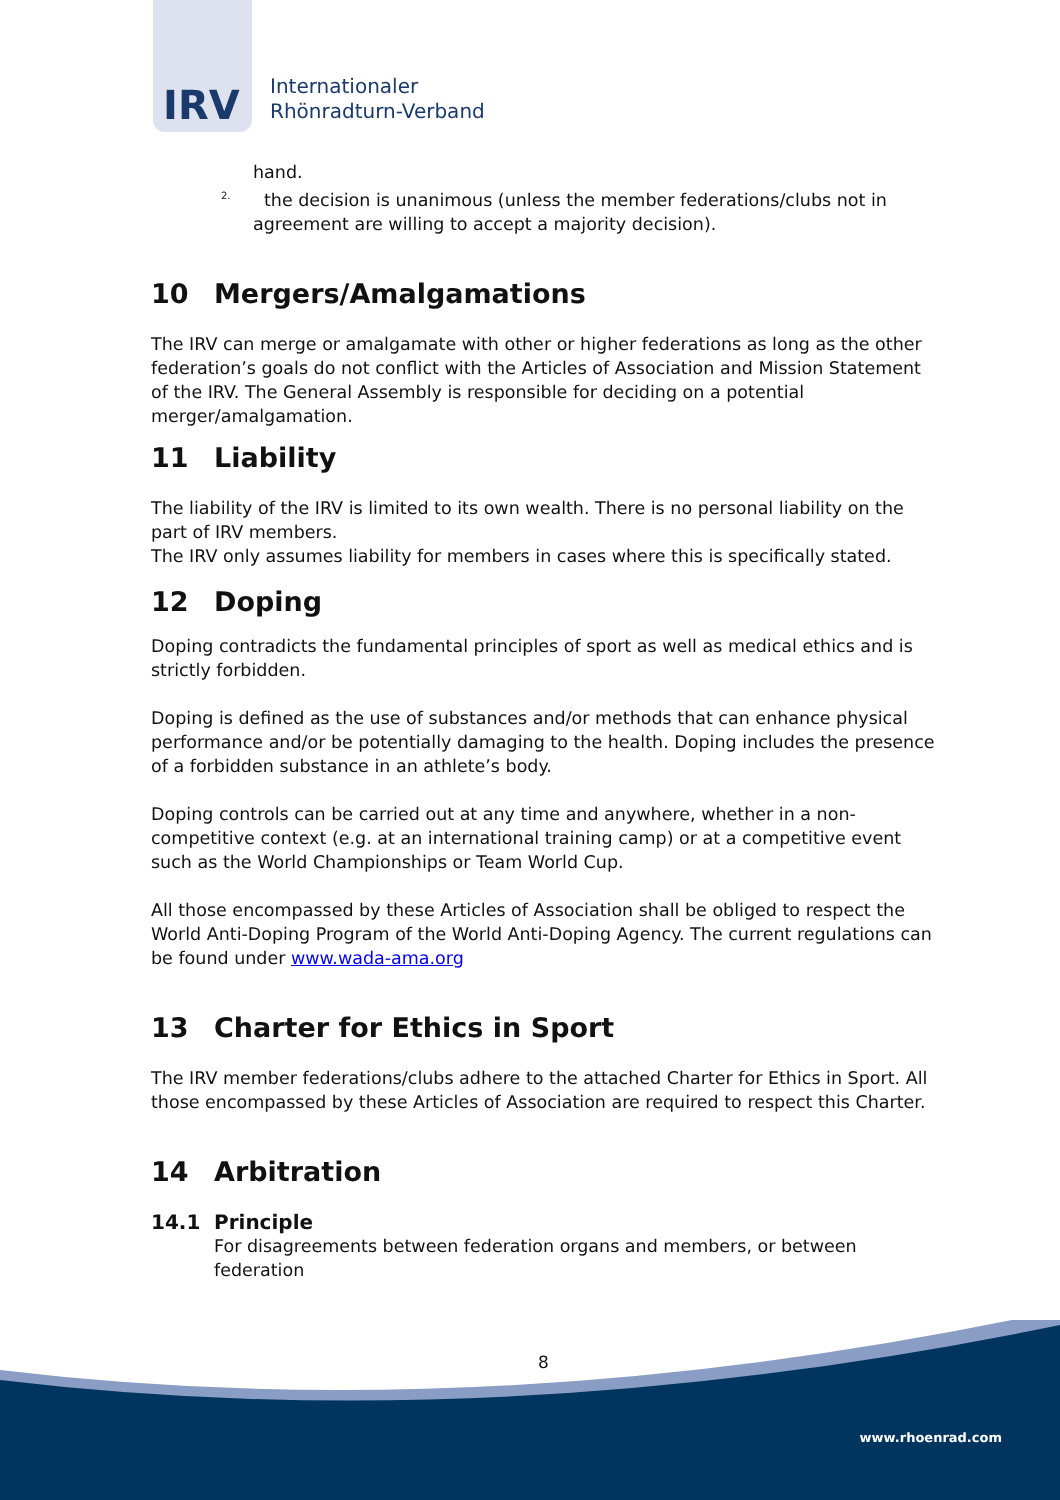IRV
Internationaler
Rhönradturn-Verband
hand.
<sup>2.</sup> the decision is unanimous (unless the member federations/clubs not in
agreement are willing to accept a majority decision).
10 Mergers/Amalgamations
The IRV can merge or amalgamate with other or higher federations as long as the other federation’s goals do not conflict with the Articles of Association and Mission Statement of the IRV. The General Assembly is responsible for deciding on a potential merger/amalgamation.
11 Liability
The liability of the IRV is limited to its own wealth. There is no personal liability on the part of IRV members.
The IRV only assumes liability for members in cases where this is specifically stated.
12 Doping
Doping contradicts the fundamental principles of sport as well as medical ethics and is strictly forbidden.
Doping is defined as the use of substances and/or methods that can enhance physical performance and/or be potentially damaging to the health. Doping includes the presence of a forbidden substance in an athlete’s body.
Doping controls can be carried out at any time and anywhere, whether in a non-competitive context (e.g. at an international training camp) or at a competitive event such as the World Championships or Team World Cup.
All those encompassed by these Articles of Association shall be obliged to respect the World Anti-Doping Program of the World Anti-Doping Agency. The current regulations can be found under www.wada-ama.org
13 Charter for Ethics in Sport
The IRV member federations/clubs adhere to the attached Charter for Ethics in Sport. All those encompassed by these Articles of Association are required to respect this Charter.
14 Arbitration
14.1 Principle
For disagreements between federation organs and members, or between federation
8
www.rhoenrad.com